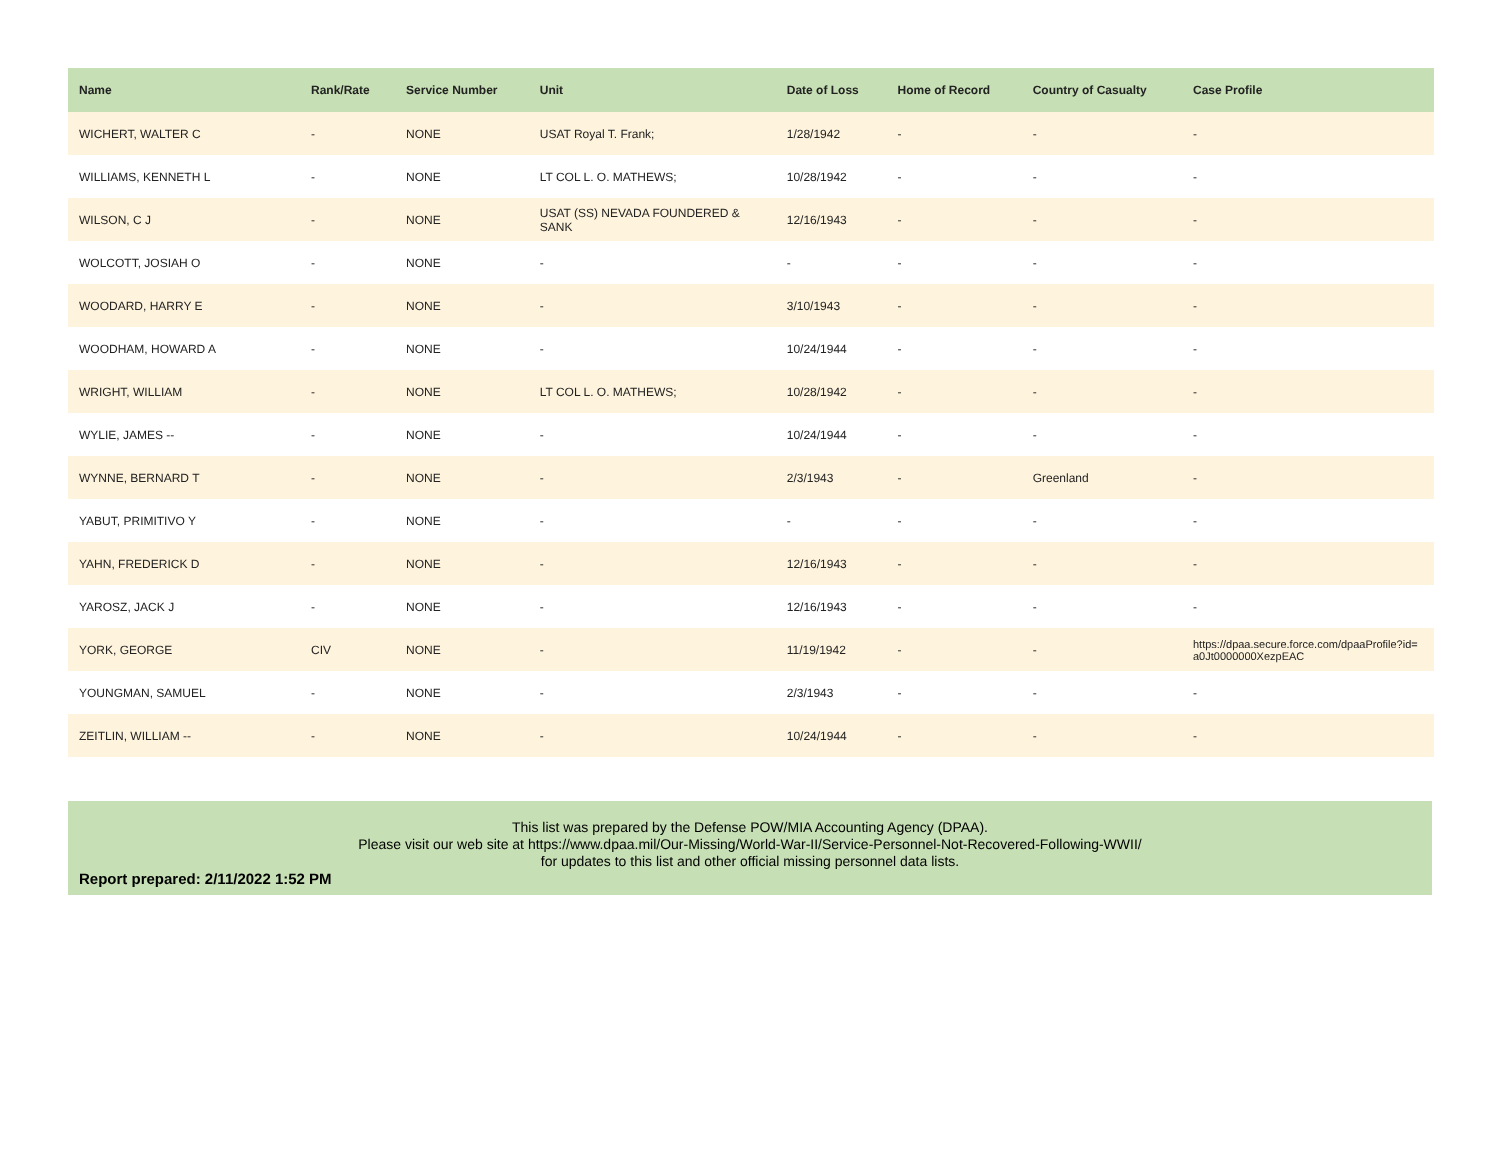| Name | Rank/Rate | Service Number | Unit | Date of Loss | Home of Record | Country of Casualty | Case Profile |
| --- | --- | --- | --- | --- | --- | --- | --- |
| WICHERT, WALTER C | - | NONE | USAT Royal T. Frank; | 1/28/1942 | - | - | - |
| WILLIAMS, KENNETH L | - | NONE | LT COL L. O. MATHEWS; | 10/28/1942 | - | - | - |
| WILSON, C J | - | NONE | USAT (SS) NEVADA FOUNDERED & SANK | 12/16/1943 | - | - | - |
| WOLCOTT, JOSIAH O | - | NONE | - | - | - | - | - |
| WOODARD, HARRY E | - | NONE | - | 3/10/1943 | - | - | - |
| WOODHAM, HOWARD A | - | NONE | - | 10/24/1944 | - | - | - |
| WRIGHT, WILLIAM | - | NONE | LT COL L. O. MATHEWS; | 10/28/1942 | - | - | - |
| WYLIE, JAMES -- | - | NONE | - | 10/24/1944 | - | - | - |
| WYNNE, BERNARD T | - | NONE | - | 2/3/1943 | - | Greenland | - |
| YABUT, PRIMITIVO Y | - | NONE | - | - | - | - | - |
| YAHN, FREDERICK D | - | NONE | - | 12/16/1943 | - | - | - |
| YAROSZ, JACK J | - | NONE | - | 12/16/1943 | - | - | - |
| YORK, GEORGE | CIV | NONE | - | 11/19/1942 | - | - | https://dpaa.secure.force.com/dpaaProfile?id= a0Jt0000000XezpEAC |
| YOUNGMAN, SAMUEL | - | NONE | - | 2/3/1943 | - | - | - |
| ZEITLIN, WILLIAM -- | - | NONE | - | 10/24/1944 | - | - | - |
This list was prepared by the Defense POW/MIA Accounting Agency (DPAA).
Please visit our web site at https://www.dpaa.mil/Our-Missing/World-War-II/Service-Personnel-Not-Recovered-Following-WWII/
for updates to this list and other official missing personnel data lists.
Report prepared: 2/11/2022 1:52 PM